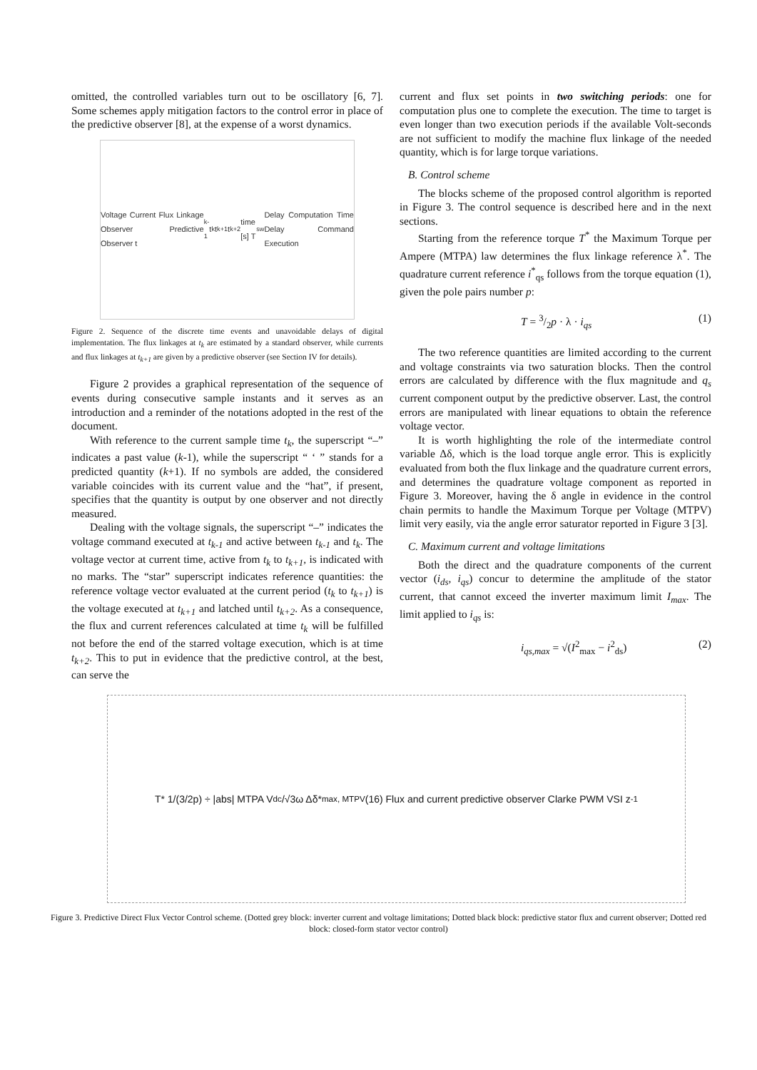omitted, the controlled variables turn out to be oscillatory [6, 7]. Some schemes apply mitigation factors to the control error in place of the predictive observer [8], at the expense of a worst dynamics.
Voltage Current Flux Linkage Observer Predictive Observer t<sub>k-1</sub> t<sub>k</sub> t<sub>k+1</sub> t<sub>k+2</sub> time [s] T<sub>sw</sub> Delay Computation Time Delay Command Execution
Figure 2. Sequence of the discrete time events and unavoidable delays of digital implementation. The flux linkages at t<sub>k</sub> are estimated by a standard observer, while currents and flux linkages at t<sub>k+1</sub> are given by a predictive observer (see Section IV for details).
Figure 2 provides a graphical representation of the sequence of events during consecutive sample instants and it serves as an introduction and a reminder of the notations adopted in the rest of the document.
With reference to the current sample time t<sub>k</sub>, the superscript “–” indicates a past value (k-1), while the superscript “ ‘ ” stands for a predicted quantity (k+1). If no symbols are added, the considered variable coincides with its current value and the “hat”, if present, specifies that the quantity is output by one observer and not directly measured.
Dealing with the voltage signals, the superscript “–” indicates the voltage command executed at t<sub>k-1</sub> and active between t<sub>k-1</sub> and t<sub>k</sub>. The voltage vector at current time, active from t<sub>k</sub> to t<sub>k+1</sub>, is indicated with no marks. The “star” superscript indicates reference quantities: the reference voltage vector evaluated at the current period (t<sub>k</sub> to t<sub>k+1</sub>) is the voltage executed at t<sub>k+1</sub> and latched until t<sub>k+2</sub>. As a consequence, the flux and current references calculated at time t<sub>k</sub> will be fulfilled not before the end of the starred voltage execution, which is at time t<sub>k+2</sub>. This to put in evidence that the predictive control, at the best, can serve the
current and flux set points in two switching periods: one for computation plus one to complete the execution. The time to target is even longer than two execution periods if the available Volt-seconds are not sufficient to modify the machine flux linkage of the needed quantity, which is for large torque variations.
B. Control scheme
The blocks scheme of the proposed control algorithm is reported in Figure 3. The control sequence is described here and in the next sections.
Starting from the reference torque T<sup>*</sup> the Maximum Torque per Ampere (MTPA) law determines the flux linkage reference λ<sup>*</sup>. The quadrature current reference i<sup>*</sup><sub>qs</sub> follows from the torque equation (1), given the pole pairs number p:
T = 3/2p · λ · i<sub>qs</sub> (1)
The two reference quantities are limited according to the current and voltage constraints via two saturation blocks. Then the control errors are calculated by difference with the flux magnitude and q<sub>s</sub> current component output by the predictive observer. Last, the control errors are manipulated with linear equations to obtain the reference voltage vector.
It is worth highlighting the role of the intermediate control variable Δδ, which is the load torque angle error. This is explicitly evaluated from both the flux linkage and the quadrature current errors, and determines the quadrature voltage component as reported in Figure 3. Moreover, having the δ angle in evidence in the control chain permits to handle the Maximum Torque per Voltage (MTPV) limit very easily, via the angle error saturator reported in Figure 3 [3].
C. Maximum current and voltage limitations
Both the direct and the quadrature components of the current vector (i<sub>ds</sub>, i<sub>qs</sub>) concur to determine the amplitude of the stator current, that cannot exceed the inverter maximum limit I<sub>max</sub>. The limit applied to i<sub>qs</sub> is:
i<sub>qs,max</sub> = √(I<sup>2</sup><sub>max</sub> − i<sup>2</sup><sub>ds</sub>) (2)
T* 1/(3/2p) ÷ |abs| MTPA V<sub>dc</sub>/√3ω Δδ*<sub>max, MTPV</sub> (16) Flux and current predictive observer Clarke PWM VSI z<sup>-1</sup>
Figure 3. Predictive Direct Flux Vector Control scheme. (Dotted grey block: inverter current and voltage limitations; Dotted black block: predictive stator flux and current observer; Dotted red block: closed-form stator vector control)